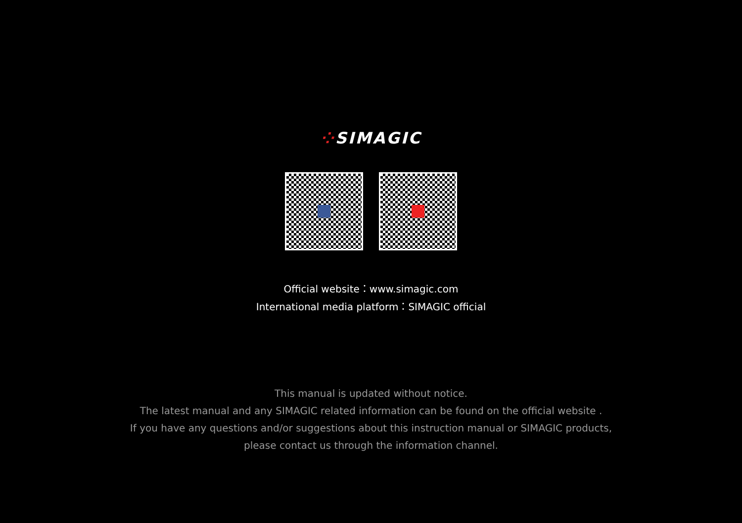⁘SIMAGIC
Official website：www.simagic.com
International media platform：SIMAGIC official
This manual is updated without notice.
The latest manual and any SIMAGIC related information can be found on the official website .
If you have any questions and/or suggestions about this instruction manual or SIMAGIC products,
please contact us through the information channel.